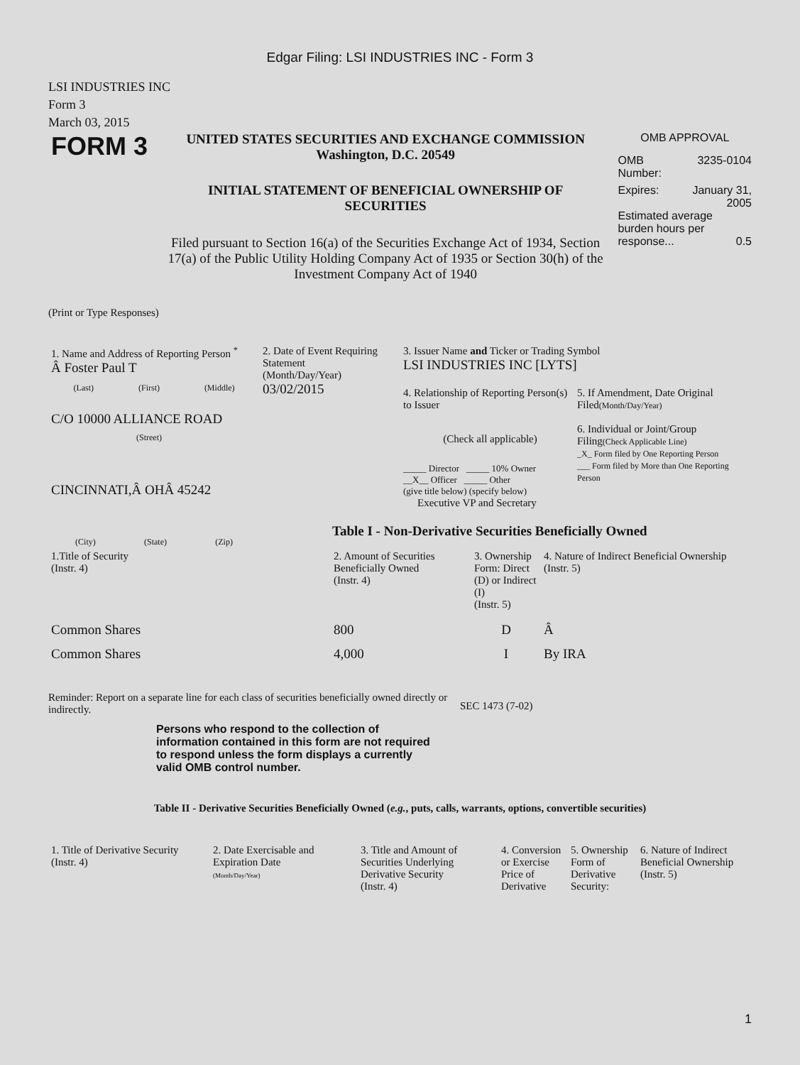Edgar Filing: LSI INDUSTRIES INC - Form 3
LSI INDUSTRIES INC
Form 3
March 03, 2015
FORM 3
UNITED STATES SECURITIES AND EXCHANGE COMMISSION
Washington, D.C. 20549
INITIAL STATEMENT OF BENEFICIAL OWNERSHIP OF SECURITIES
Filed pursuant to Section 16(a) of the Securities Exchange Act of 1934, Section 17(a) of the Public Utility Holding Company Act of 1935 or Section 30(h) of the Investment Company Act of 1940
OMB APPROVAL
OMB
Number: 3235-0104
Expires: January 31,
2005
Estimated average burden hours per response... 0.5
(Print or Type Responses)
| 1. Name and Address of Reporting Person <sup>*</sup> Â Foster Paul T (Last) (First) (Middle) C/O 10000 ALLIANCE ROAD (Street) CINCINNATI,Â OHÂ 45242 (City) (State) (Zip) | 2. Date of Event Requiring Statement (Month/Day/Year) 03/02/2015 | 3. Issuer Name and Ticker or Trading Symbol LSI INDUSTRIES INC [LYTS] 4. Relationship of Reporting Person(s) to Issuer (Check all applicable) _____ Director _____ 10% Owner __X__ Officer _____ Other (give title below) (specify below) Executive VP and Secretary 5. If Amendment, Date Original Filed (Month/Day/Year) 6. Individual or Joint/Group Filing (Check Applicable Line) _X_ Form filed by One Reporting Person ___ Form filed by More than One Reporting Person Table I - Non-Derivative Securities Beneficially Owned |
| 1.Title of Security (Instr. 4) | 2. Amount of Securities Beneficially Owned (Instr. 4) | 3. Ownership Form: Direct (D) or Indirect (I) (Instr. 5) | 4. Nature of Indirect Beneficial Ownership (Instr. 5) |
| --- | --- | --- | --- |
| Common Shares | 800 | D | Â |
| Common Shares | 4,000 | I | By IRA |
Reminder: Report on a separate line for each class of securities beneficially owned directly or indirectly.
SEC 1473 (7-02)
Persons who respond to the collection of information contained in this form are not required to respond unless the form displays a currently valid OMB control number.
Table II - Derivative Securities Beneficially Owned (e.g., puts, calls, warrants, options, convertible securities)
| 1. Title of Derivative Security (Instr. 4) | 2. Date Exercisable and Expiration Date (Month/Day/Year) | 3. Title and Amount of Securities Underlying Derivative Security (Instr. 4) | 4. Conversion or Exercise Price of Derivative | 5. Ownership Form of Derivative Security: | 6. Nature of Indirect Beneficial Ownership (Instr. 5) |
| --- | --- | --- | --- | --- | --- |
1